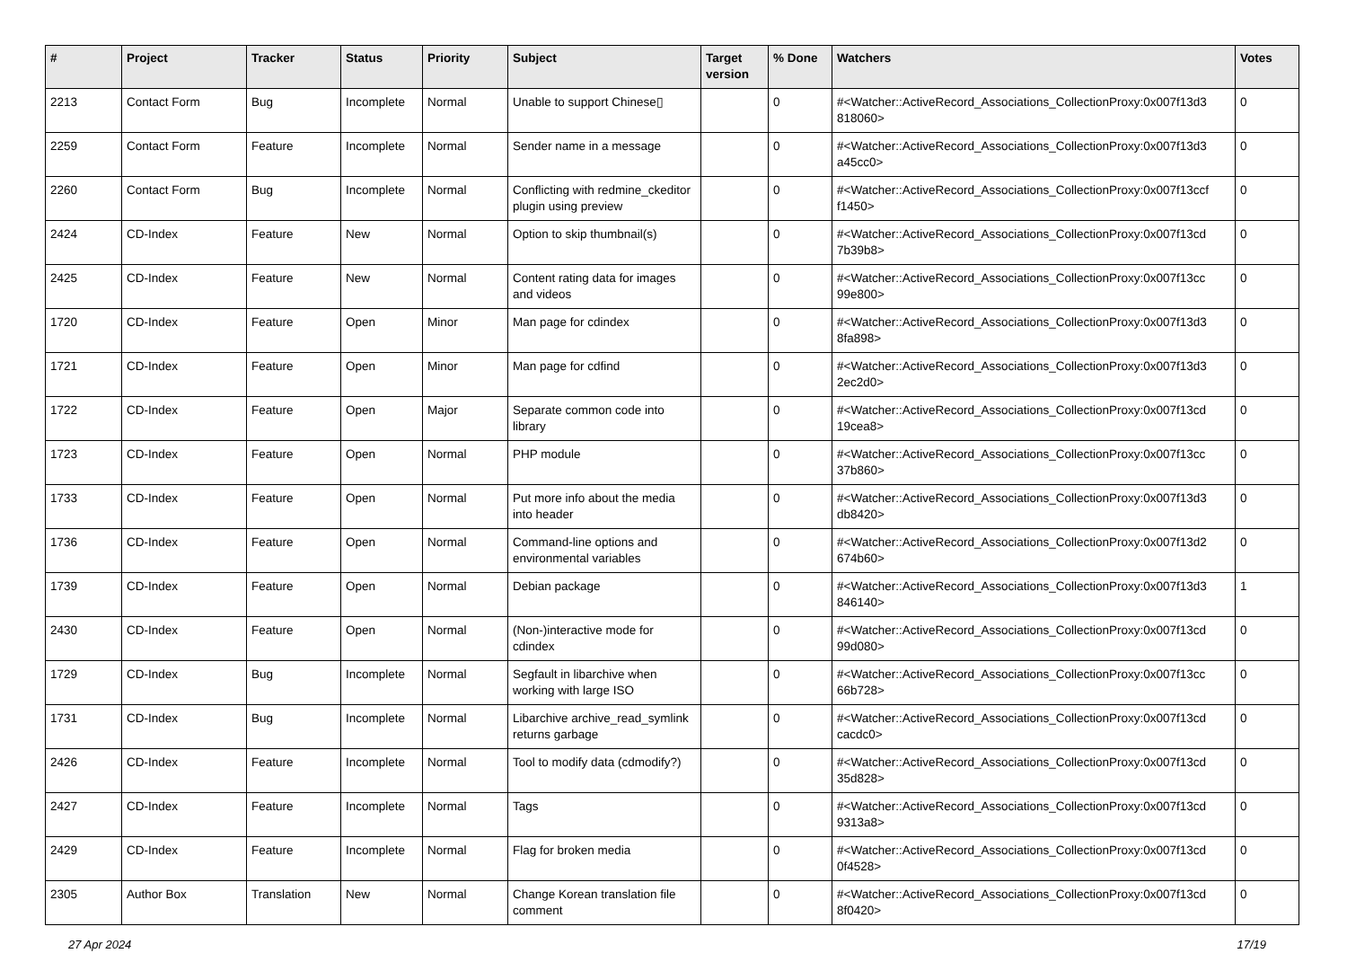| # | Project | Tracker | Status | Priority | Subject | Target version | % Done | Watchers | Votes |
| --- | --- | --- | --- | --- | --- | --- | --- | --- | --- |
| 2213 | Contact Form | Bug | Incomplete | Normal | Unable to support Chinese▯ | | 0 | #<Watcher::ActiveRecord_Associations_CollectionProxy:0x007f13d3 818060> | 0 |
| 2259 | Contact Form | Feature | Incomplete | Normal | Sender name in a message | | 0 | #<Watcher::ActiveRecord_Associations_CollectionProxy:0x007f13d3 a45cc0> | 0 |
| 2260 | Contact Form | Bug | Incomplete | Normal | Conflicting with redmine_ckeditor plugin using preview | | 0 | #<Watcher::ActiveRecord_Associations_CollectionProxy:0x007f13ccf f1450> | 0 |
| 2424 | CD-Index | Feature | New | Normal | Option to skip thumbnail(s) | | 0 | #<Watcher::ActiveRecord_Associations_CollectionProxy:0x007f13cd 7b39b8> | 0 |
| 2425 | CD-Index | Feature | New | Normal | Content rating data for images and videos | | 0 | #<Watcher::ActiveRecord_Associations_CollectionProxy:0x007f13cc 99e800> | 0 |
| 1720 | CD-Index | Feature | Open | Minor | Man page for cdindex | | 0 | #<Watcher::ActiveRecord_Associations_CollectionProxy:0x007f13d3 8fa898> | 0 |
| 1721 | CD-Index | Feature | Open | Minor | Man page for cdfind | | 0 | #<Watcher::ActiveRecord_Associations_CollectionProxy:0x007f13d3 2ec2d0> | 0 |
| 1722 | CD-Index | Feature | Open | Major | Separate common code into library | | 0 | #<Watcher::ActiveRecord_Associations_CollectionProxy:0x007f13cd 19cea8> | 0 |
| 1723 | CD-Index | Feature | Open | Normal | PHP module | | 0 | #<Watcher::ActiveRecord_Associations_CollectionProxy:0x007f13cc 37b860> | 0 |
| 1733 | CD-Index | Feature | Open | Normal | Put more info about the media into header | | 0 | #<Watcher::ActiveRecord_Associations_CollectionProxy:0x007f13d3 db8420> | 0 |
| 1736 | CD-Index | Feature | Open | Normal | Command-line options and environmental variables | | 0 | #<Watcher::ActiveRecord_Associations_CollectionProxy:0x007f13d2 674b60> | 0 |
| 1739 | CD-Index | Feature | Open | Normal | Debian package | | 0 | #<Watcher::ActiveRecord_Associations_CollectionProxy:0x007f13d3 846140> | 1 |
| 2430 | CD-Index | Feature | Open | Normal | (Non-)interactive mode for cdindex | | 0 | #<Watcher::ActiveRecord_Associations_CollectionProxy:0x007f13cd 99d080> | 0 |
| 1729 | CD-Index | Bug | Incomplete | Normal | Segfault in libarchive when working with large ISO | | 0 | #<Watcher::ActiveRecord_Associations_CollectionProxy:0x007f13cc 66b728> | 0 |
| 1731 | CD-Index | Bug | Incomplete | Normal | Libarchive archive_read_symlink returns garbage | | 0 | #<Watcher::ActiveRecord_Associations_CollectionProxy:0x007f13cd cacdc0> | 0 |
| 2426 | CD-Index | Feature | Incomplete | Normal | Tool to modify data (cdmodify?) | | 0 | #<Watcher::ActiveRecord_Associations_CollectionProxy:0x007f13cd 35d828> | 0 |
| 2427 | CD-Index | Feature | Incomplete | Normal | Tags | | 0 | #<Watcher::ActiveRecord_Associations_CollectionProxy:0x007f13cd 9313a8> | 0 |
| 2429 | CD-Index | Feature | Incomplete | Normal | Flag for broken media | | 0 | #<Watcher::ActiveRecord_Associations_CollectionProxy:0x007f13cd 0f4528> | 0 |
| 2305 | Author Box | Translation | New | Normal | Change Korean translation file comment | | 0 | #<Watcher::ActiveRecord_Associations_CollectionProxy:0x007f13cd 8f0420> | 0 |
27 Apr 2024 17/19